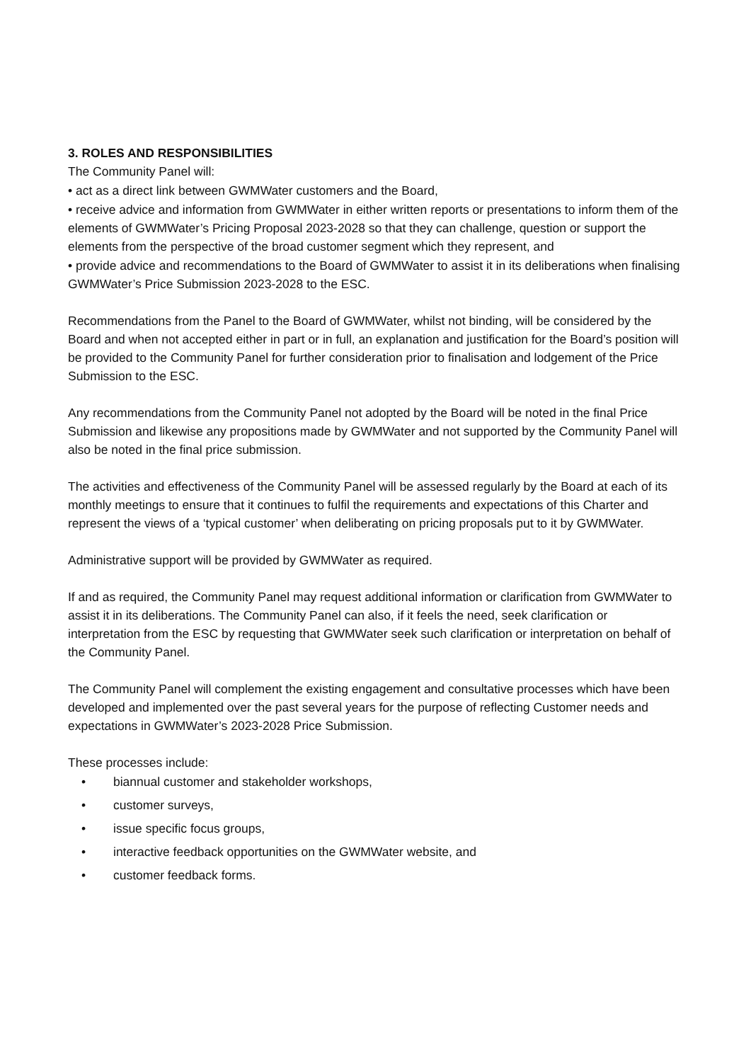3. ROLES AND RESPONSIBILITIES
The Community Panel will:
• act as a direct link between GWMWater customers and the Board,
• receive advice and information from GWMWater in either written reports or presentations to inform them of the elements of GWMWater’s Pricing Proposal 2023-2028 so that they can challenge, question or support the elements from the perspective of the broad customer segment which they represent, and
• provide advice and recommendations to the Board of GWMWater to assist it in its deliberations when finalising GWMWater’s Price Submission 2023-2028 to the ESC.
Recommendations from the Panel to the Board of GWMWater, whilst not binding, will be considered by the Board and when not accepted either in part or in full, an explanation and justification for the Board’s position will be provided to the Community Panel for further consideration prior to finalisation and lodgement of the Price Submission to the ESC.
Any recommendations from the Community Panel not adopted by the Board will be noted in the final Price Submission and likewise any propositions made by GWMWater and not supported by the Community Panel will also be noted in the final price submission.
The activities and effectiveness of the Community Panel will be assessed regularly by the Board at each of its monthly meetings to ensure that it continues to fulfil the requirements and expectations of this Charter and represent the views of a ‘typical customer’ when deliberating on pricing proposals put to it by GWMWater.
Administrative support will be provided by GWMWater as required.
If and as required, the Community Panel may request additional information or clarification from GWMWater to assist it in its deliberations. The Community Panel can also, if it feels the need, seek clarification or interpretation from the ESC by requesting that GWMWater seek such clarification or interpretation on behalf of the Community Panel.
The Community Panel will complement the existing engagement and consultative processes which have been developed and implemented over the past several years for the purpose of reflecting Customer needs and expectations in GWMWater’s 2023-2028 Price Submission.
These processes include:
• biannual customer and stakeholder workshops,
• customer surveys,
• issue specific focus groups,
• interactive feedback opportunities on the GWMWater website, and
• customer feedback forms.